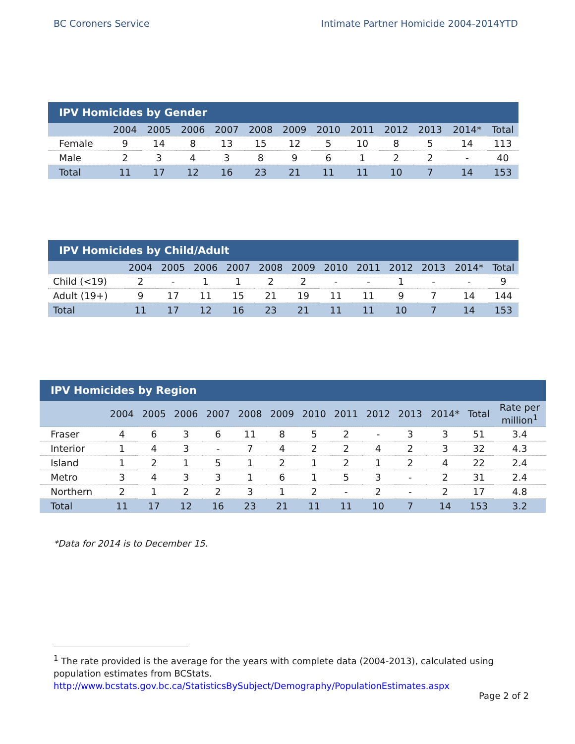BC Coroners Service Intimate Partner Homicide 2004-2014YTD
| IPV Homicides by Gender | | | | | | | | | | | | |
| --- | --- | --- | --- | --- | --- | --- | --- | --- | --- | --- | --- | --- |
| | 2004 | 2005 | 2006 | 2007 | 2008 | 2009 | 2010 | 2011 | 2012 | 2013 | 2014* | Total |
| Female | 9 | 14 | 8 | 13 | 15 | 12 | 5 | 10 | 8 | 5 | 14 | 113 |
| Male | 2 | 3 | 4 | 3 | 8 | 9 | 6 | 1 | 2 | 2 | - | 40 |
| Total | 11 | 17 | 12 | 16 | 23 | 21 | 11 | 11 | 10 | 7 | 14 | 153 |
| IPV Homicides by Child/Adult | | | | | | | | | | | | |
| --- | --- | --- | --- | --- | --- | --- | --- | --- | --- | --- | --- | --- |
| | 2004 | 2005 | 2006 | 2007 | 2008 | 2009 | 2010 | 2011 | 2012 | 2013 | 2014* | Total |
| Child (<19) | 2 | - | 1 | 1 | 2 | 2 | - | - | 1 | - | - | 9 |
| Adult (19+) | 9 | 17 | 11 | 15 | 21 | 19 | 11 | 11 | 9 | 7 | 14 | 144 |
| Total | 11 | 17 | 12 | 16 | 23 | 21 | 11 | 11 | 10 | 7 | 14 | 153 |
| IPV Homicides by Region | | | | | | | | | | | | | |
| --- | --- | --- | --- | --- | --- | --- | --- | --- | --- | --- | --- | --- | --- |
| | 2004 | 2005 | 2006 | 2007 | 2008 | 2009 | 2010 | 2011 | 2012 | 2013 | 2014* | Total | Rate per million<sup>1</sup> |
| Fraser | 4 | 6 | 3 | 6 | 11 | 8 | 5 | 2 | - | 3 | 3 | 51 | 3.4 |
| Interior | 1 | 4 | 3 | - | 7 | 4 | 2 | 2 | 4 | 2 | 3 | 32 | 4.3 |
| Island | 1 | 2 | 1 | 5 | 1 | 2 | 1 | 2 | 1 | 2 | 4 | 22 | 2.4 |
| Metro | 3 | 4 | 3 | 3 | 1 | 6 | 1 | 5 | 3 | - | 2 | 31 | 2.4 |
| Northern | 2 | 1 | 2 | 2 | 3 | 1 | 2 | - | 2 | - | 2 | 17 | 4.8 |
| Total | 11 | 17 | 12 | 16 | 23 | 21 | 11 | 11 | 10 | 7 | 14 | 153 | 3.2 |
*Data for 2014 is to December 15.
<sup>1</sup> The rate provided is the average for the years with complete data (2004-2013), calculated using population estimates from BCStats. http://www.bcstats.gov.bc.ca/StatisticsBySubject/Demography/PopulationEstimates.aspx
Page 2 of 2